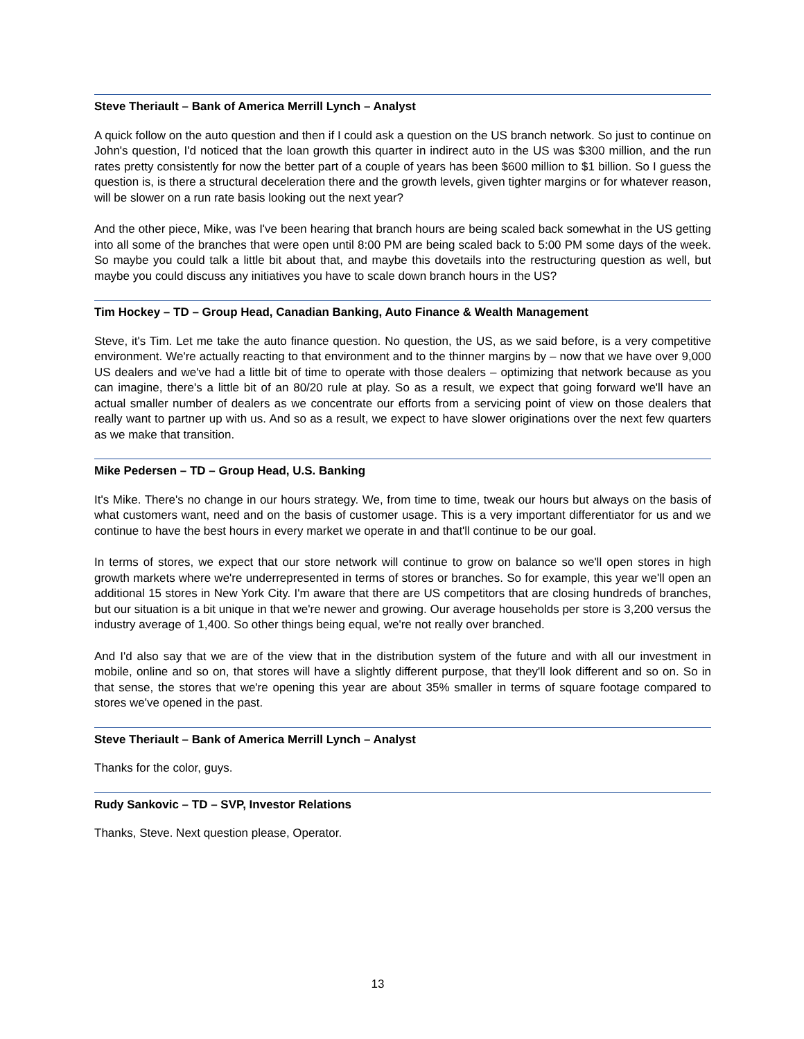Steve Theriault – Bank of America Merrill Lynch – Analyst
A quick follow on the auto question and then if I could ask a question on the US branch network. So just to continue on John's question, I'd noticed that the loan growth this quarter in indirect auto in the US was $300 million, and the run rates pretty consistently for now the better part of a couple of years has been $600 million to $1 billion. So I guess the question is, is there a structural deceleration there and the growth levels, given tighter margins or for whatever reason, will be slower on a run rate basis looking out the next year?
And the other piece, Mike, was I've been hearing that branch hours are being scaled back somewhat in the US getting into all some of the branches that were open until 8:00 PM are being scaled back to 5:00 PM some days of the week. So maybe you could talk a little bit about that, and maybe this dovetails into the restructuring question as well, but maybe you could discuss any initiatives you have to scale down branch hours in the US?
Tim Hockey – TD – Group Head, Canadian Banking, Auto Finance & Wealth Management
Steve, it's Tim. Let me take the auto finance question. No question, the US, as we said before, is a very competitive environment. We're actually reacting to that environment and to the thinner margins by – now that we have over 9,000 US dealers and we've had a little bit of time to operate with those dealers – optimizing that network because as you can imagine, there's a little bit of an 80/20 rule at play. So as a result, we expect that going forward we'll have an actual smaller number of dealers as we concentrate our efforts from a servicing point of view on those dealers that really want to partner up with us. And so as a result, we expect to have slower originations over the next few quarters as we make that transition.
Mike Pedersen – TD – Group Head, U.S. Banking
It's Mike. There's no change in our hours strategy. We, from time to time, tweak our hours but always on the basis of what customers want, need and on the basis of customer usage. This is a very important differentiator for us and we continue to have the best hours in every market we operate in and that'll continue to be our goal.
In terms of stores, we expect that our store network will continue to grow on balance so we'll open stores in high growth markets where we're underrepresented in terms of stores or branches. So for example, this year we'll open an additional 15 stores in New York City. I'm aware that there are US competitors that are closing hundreds of branches, but our situation is a bit unique in that we're newer and growing. Our average households per store is 3,200 versus the industry average of 1,400. So other things being equal, we're not really over branched.
And I'd also say that we are of the view that in the distribution system of the future and with all our investment in mobile, online and so on, that stores will have a slightly different purpose, that they'll look different and so on. So in that sense, the stores that we're opening this year are about 35% smaller in terms of square footage compared to stores we've opened in the past.
Steve Theriault – Bank of America Merrill Lynch – Analyst
Thanks for the color, guys.
Rudy Sankovic – TD – SVP, Investor Relations
Thanks, Steve. Next question please, Operator.
13